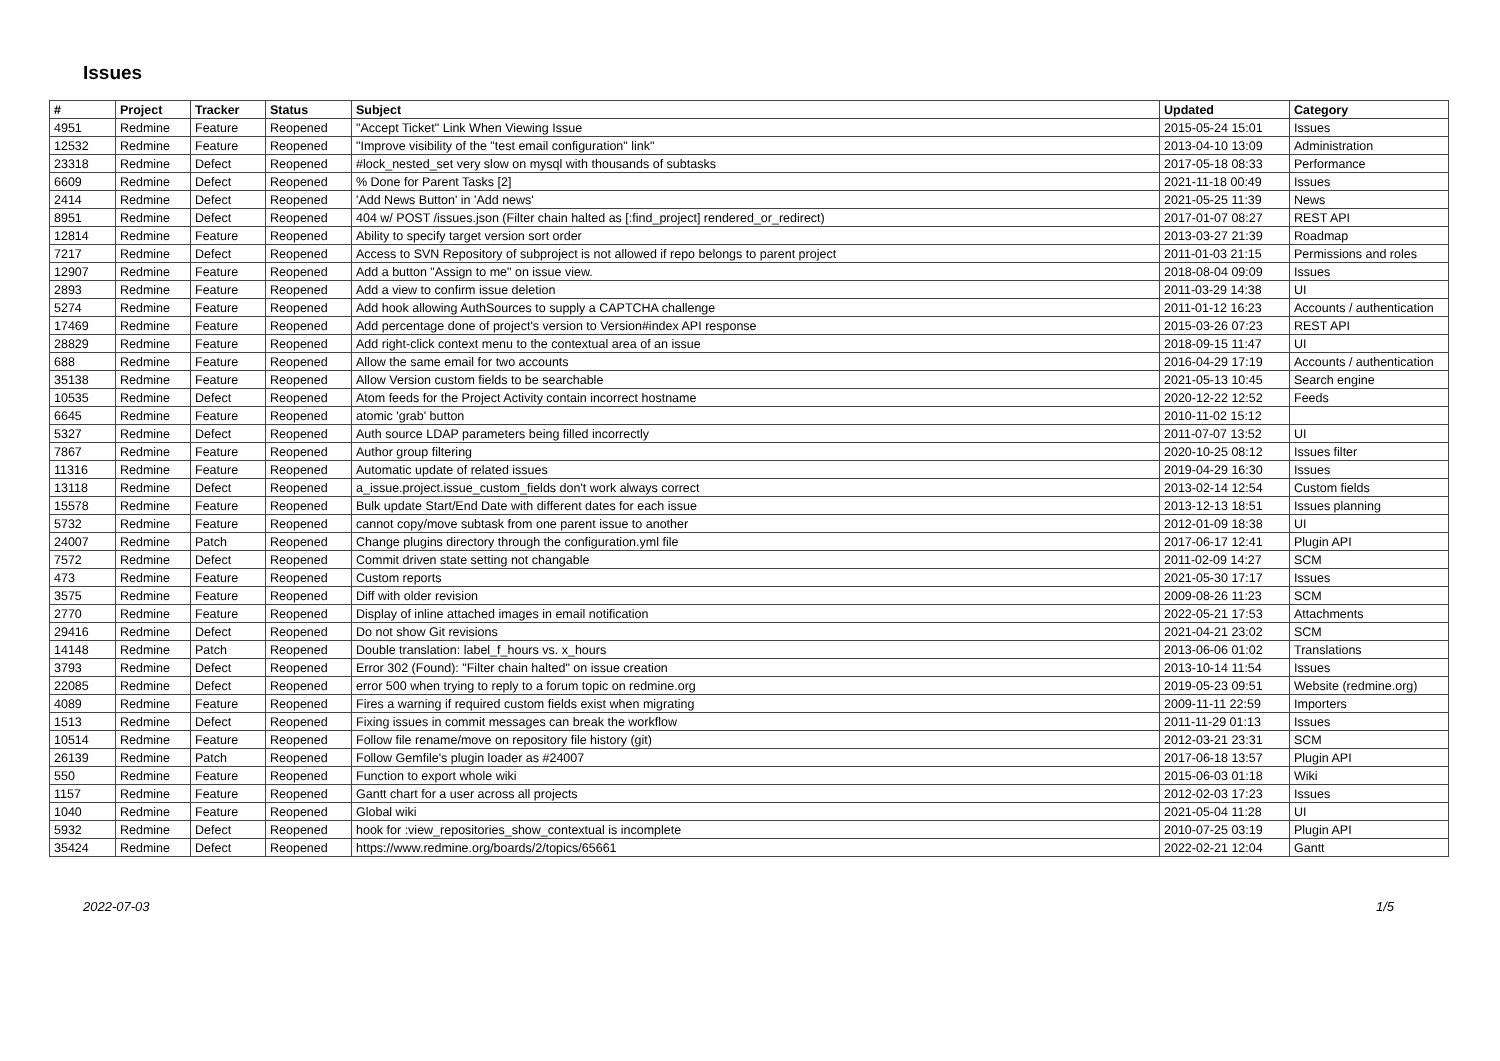Issues
| # | Project | Tracker | Status | Subject | Updated | Category |
| --- | --- | --- | --- | --- | --- | --- |
| 4951 | Redmine | Feature | Reopened | "Accept Ticket" Link When Viewing Issue | 2015-05-24 15:01 | Issues |
| 12532 | Redmine | Feature | Reopened | "Improve visibility of the "test email configuration" link" | 2013-04-10 13:09 | Administration |
| 23318 | Redmine | Defect | Reopened | #lock_nested_set very slow on mysql with thousands of subtasks | 2017-05-18 08:33 | Performance |
| 6609 | Redmine | Defect | Reopened | % Done for Parent Tasks [2] | 2021-11-18 00:49 | Issues |
| 2414 | Redmine | Defect | Reopened | 'Add News Button' in 'Add news' | 2021-05-25 11:39 | News |
| 8951 | Redmine | Defect | Reopened | 404 w/ POST /issues.json (Filter chain halted as [:find_project] rendered_or_redirect) | 2017-01-07 08:27 | REST API |
| 12814 | Redmine | Feature | Reopened | Ability to specify target version sort order | 2013-03-27 21:39 | Roadmap |
| 7217 | Redmine | Defect | Reopened | Access to SVN Repository of subproject is not allowed if repo belongs to parent project | 2011-01-03 21:15 | Permissions and roles |
| 12907 | Redmine | Feature | Reopened | Add a button "Assign to me" on issue view. | 2018-08-04 09:09 | Issues |
| 2893 | Redmine | Feature | Reopened | Add a view to confirm issue deletion | 2011-03-29 14:38 | UI |
| 5274 | Redmine | Feature | Reopened | Add hook allowing AuthSources to supply a CAPTCHA challenge | 2011-01-12 16:23 | Accounts / authentication |
| 17469 | Redmine | Feature | Reopened | Add percentage done of project's version to Version#index API response | 2015-03-26 07:23 | REST API |
| 28829 | Redmine | Feature | Reopened | Add right-click context menu to the contextual area of an issue | 2018-09-15 11:47 | UI |
| 688 | Redmine | Feature | Reopened | Allow the same email for two accounts | 2016-04-29 17:19 | Accounts / authentication |
| 35138 | Redmine | Feature | Reopened | Allow Version custom fields to be searchable | 2021-05-13 10:45 | Search engine |
| 10535 | Redmine | Defect | Reopened | Atom feeds for the Project Activity contain incorrect hostname | 2020-12-22 12:52 | Feeds |
| 6645 | Redmine | Feature | Reopened | atomic 'grab' button | 2010-11-02 15:12 | |
| 5327 | Redmine | Defect | Reopened | Auth source LDAP parameters being filled incorrectly | 2011-07-07 13:52 | UI |
| 7867 | Redmine | Feature | Reopened | Author group filtering | 2020-10-25 08:12 | Issues filter |
| 11316 | Redmine | Feature | Reopened | Automatic update of related issues | 2019-04-29 16:30 | Issues |
| 13118 | Redmine | Defect | Reopened | a_issue.project.issue_custom_fields don't work always correct | 2013-02-14 12:54 | Custom fields |
| 15578 | Redmine | Feature | Reopened | Bulk update Start/End Date with different dates for each issue | 2013-12-13 18:51 | Issues planning |
| 5732 | Redmine | Feature | Reopened | cannot copy/move subtask from one parent issue to another | 2012-01-09 18:38 | UI |
| 24007 | Redmine | Patch | Reopened | Change plugins directory through the configuration.yml file | 2017-06-17 12:41 | Plugin API |
| 7572 | Redmine | Defect | Reopened | Commit driven state setting not changable | 2011-02-09 14:27 | SCM |
| 473 | Redmine | Feature | Reopened | Custom reports | 2021-05-30 17:17 | Issues |
| 3575 | Redmine | Feature | Reopened | Diff with older revision | 2009-08-26 11:23 | SCM |
| 2770 | Redmine | Feature | Reopened | Display of inline attached images in email notification | 2022-05-21 17:53 | Attachments |
| 29416 | Redmine | Defect | Reopened | Do not show Git revisions | 2021-04-21 23:02 | SCM |
| 14148 | Redmine | Patch | Reopened | Double translation: label_f_hours vs. x_hours | 2013-06-06 01:02 | Translations |
| 3793 | Redmine | Defect | Reopened | Error 302 (Found): "Filter chain halted" on issue creation | 2013-10-14 11:54 | Issues |
| 22085 | Redmine | Defect | Reopened | error 500 when trying to reply to a forum topic on redmine.org | 2019-05-23 09:51 | Website (redmine.org) |
| 4089 | Redmine | Feature | Reopened | Fires a warning if required custom fields exist when migrating | 2009-11-11 22:59 | Importers |
| 1513 | Redmine | Defect | Reopened | Fixing issues in commit messages can break the workflow | 2011-11-29 01:13 | Issues |
| 10514 | Redmine | Feature | Reopened | Follow file rename/move on repository file history (git) | 2012-03-21 23:31 | SCM |
| 26139 | Redmine | Patch | Reopened | Follow Gemfile's plugin loader as #24007 | 2017-06-18 13:57 | Plugin API |
| 550 | Redmine | Feature | Reopened | Function to export whole wiki | 2015-06-03 01:18 | Wiki |
| 1157 | Redmine | Feature | Reopened | Gantt chart for a user across all projects | 2012-02-03 17:23 | Issues |
| 1040 | Redmine | Feature | Reopened | Global wiki | 2021-05-04 11:28 | UI |
| 5932 | Redmine | Defect | Reopened | hook for :view_repositories_show_contextual is incomplete | 2010-07-25 03:19 | Plugin API |
| 35424 | Redmine | Defect | Reopened | https://www.redmine.org/boards/2/topics/65661 | 2022-02-21 12:04 | Gantt |
2022-07-03 1/5